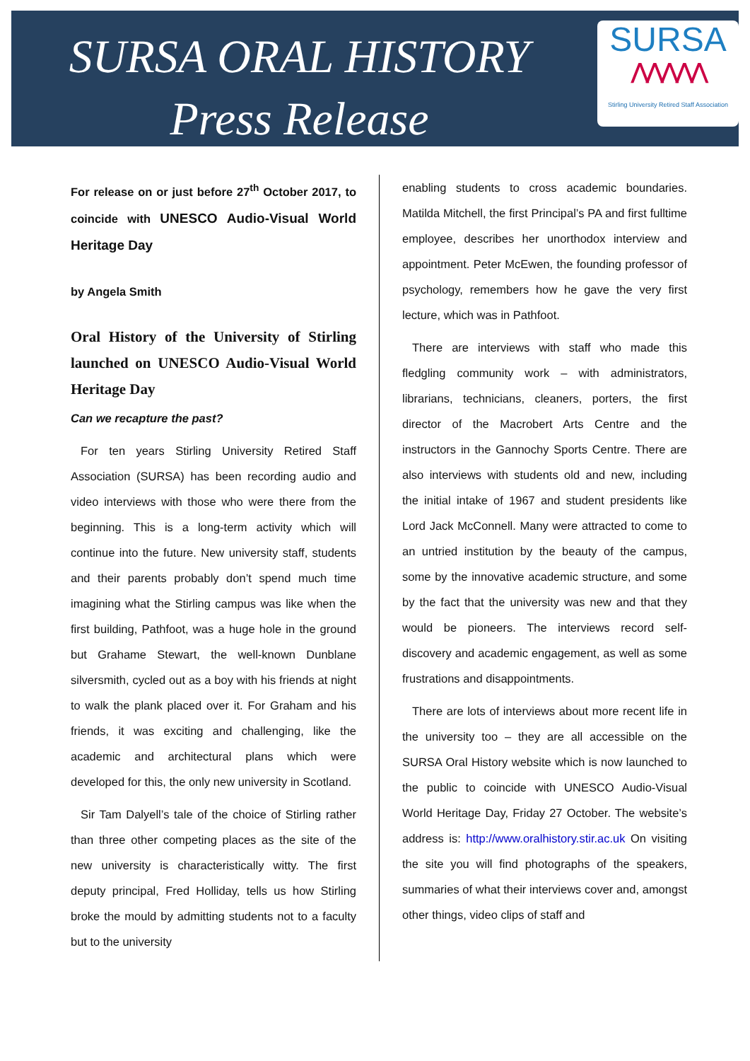SURSA ORAL HISTORY
Press Release
SURSA
⋀⋀⋀⋀⋀
Stirling University Retired Staff Association
For release on or just before 27<sup>th</sup> October 2017, to coincide with UNESCO Audio-Visual World Heritage Day
by Angela Smith
Oral History of the University of Stirling launched on UNESCO Audio-Visual World Heritage Day
Can we recapture the past?
For ten years Stirling University Retired Staff Association (SURSA) has been recording audio and video interviews with those who were there from the beginning. This is a long-term activity which will continue into the future. New university staff, students and their parents probably don’t spend much time imagining what the Stirling campus was like when the first building, Pathfoot, was a huge hole in the ground but Grahame Stewart, the well-known Dunblane silversmith, cycled out as a boy with his friends at night to walk the plank placed over it. For Graham and his friends, it was exciting and challenging, like the academic and architectural plans which were developed for this, the only new university in Scotland.
Sir Tam Dalyell’s tale of the choice of Stirling rather than three other competing places as the site of the new university is characteristically witty. The first deputy principal, Fred Holliday, tells us how Stirling broke the mould by admitting students not to a faculty but to the university
enabling students to cross academic boundaries. Matilda Mitchell, the first Principal’s PA and first fulltime employee, describes her unorthodox interview and appointment. Peter McEwen, the founding professor of psychology, remembers how he gave the very first lecture, which was in Pathfoot.
There are interviews with staff who made this fledgling community work – with administrators, librarians, technicians, cleaners, porters, the first director of the Macrobert Arts Centre and the instructors in the Gannochy Sports Centre. There are also interviews with students old and new, including the initial intake of 1967 and student presidents like Lord Jack McConnell. Many were attracted to come to an untried institution by the beauty of the campus, some by the innovative academic structure, and some by the fact that the university was new and that they would be pioneers. The interviews record self-discovery and academic engagement, as well as some frustrations and disappointments.
There are lots of interviews about more recent life in the university too – they are all accessible on the SURSA Oral History website which is now launched to the public to coincide with UNESCO Audio-Visual World Heritage Day, Friday 27 October. The website’s address is: http://www.oralhistory.stir.ac.uk On visiting the site you will find photographs of the speakers, summaries of what their interviews cover and, amongst other things, video clips of staff and